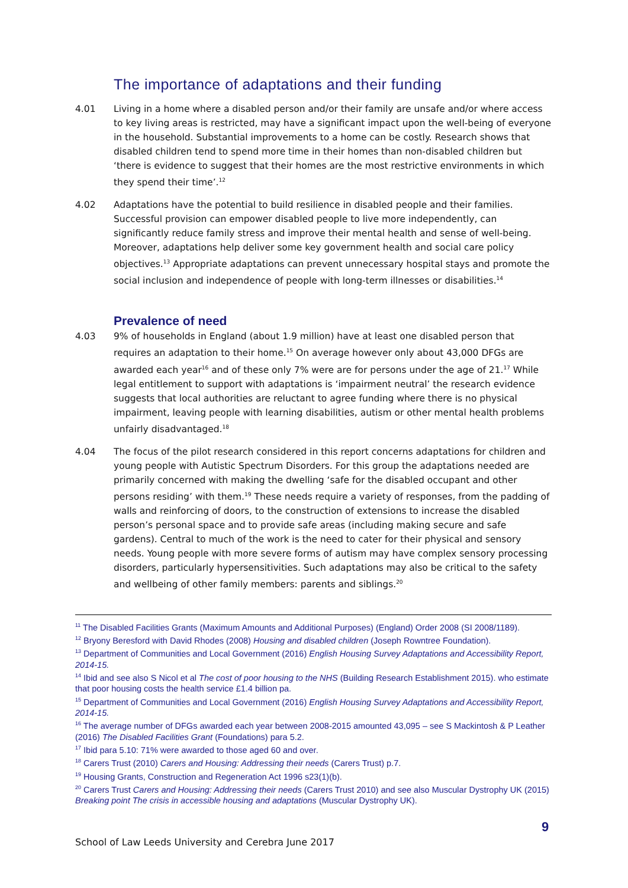The importance of adaptations and their funding
4.01 Living in a home where a disabled person and/or their family are unsafe and/or where access to key living areas is restricted, may have a significant impact upon the well-being of everyone in the household. Substantial improvements to a home can be costly. Research shows that disabled children tend to spend more time in their homes than non-disabled children but ‘there is evidence to suggest that their homes are the most restrictive environments in which they spend their time’.<sup>12</sup>
4.02 Adaptations have the potential to build resilience in disabled people and their families. Successful provision can empower disabled people to live more independently, can significantly reduce family stress and improve their mental health and sense of well-being. Moreover, adaptations help deliver some key government health and social care policy objectives.<sup>13</sup> Appropriate adaptations can prevent unnecessary hospital stays and promote the social inclusion and independence of people with long-term illnesses or disabilities.<sup>14</sup>
Prevalence of need
4.03 9% of households in England (about 1.9 million) have at least one disabled person that requires an adaptation to their home.<sup>15</sup> On average however only about 43,000 DFGs are awarded each year<sup>16</sup> and of these only 7% were are for persons under the age of 21.<sup>17</sup> While legal entitlement to support with adaptations is ‘impairment neutral’ the research evidence suggests that local authorities are reluctant to agree funding where there is no physical impairment, leaving people with learning disabilities, autism or other mental health problems unfairly disadvantaged.<sup>18</sup>
4.04 The focus of the pilot research considered in this report concerns adaptations for children and young people with Autistic Spectrum Disorders. For this group the adaptations needed are primarily concerned with making the dwelling ‘safe for the disabled occupant and other persons residing’ with them.<sup>19</sup> These needs require a variety of responses, from the padding of walls and reinforcing of doors, to the construction of extensions to increase the disabled person’s personal space and to provide safe areas (including making secure and safe gardens). Central to much of the work is the need to cater for their physical and sensory needs. Young people with more severe forms of autism may have complex sensory processing disorders, particularly hypersensitivities. Such adaptations may also be critical to the safety and wellbeing of other family members: parents and siblings.<sup>20</sup>
<sup>11</sup> The Disabled Facilities Grants (Maximum Amounts and Additional Purposes) (England) Order 2008 (SI 2008/1189).
<sup>12</sup> Bryony Beresford with David Rhodes (2008) Housing and disabled children (Joseph Rowntree Foundation).
<sup>13</sup> Department of Communities and Local Government (2016) English Housing Survey Adaptations and Accessibility Report, 2014-15.
<sup>14</sup> Ibid and see also S Nicol et al The cost of poor housing to the NHS (Building Research Establishment 2015). who estimate that poor housing costs the health service £1.4 billion pa.
<sup>15</sup> Department of Communities and Local Government (2016) English Housing Survey Adaptations and Accessibility Report, 2014-15.
<sup>16</sup> The average number of DFGs awarded each year between 2008-2015 amounted 43,095 – see S Mackintosh & P Leather (2016) The Disabled Facilities Grant (Foundations) para 5.2.
<sup>17</sup> Ibid para 5.10: 71% were awarded to those aged 60 and over.
<sup>18</sup> Carers Trust (2010) Carers and Housing: Addressing their needs (Carers Trust) p.7.
<sup>19</sup> Housing Grants, Construction and Regeneration Act 1996 s23(1)(b).
<sup>20</sup> Carers Trust Carers and Housing: Addressing their needs (Carers Trust 2010) and see also Muscular Dystrophy UK (2015) Breaking point The crisis in accessible housing and adaptations (Muscular Dystrophy UK).
9
School of Law Leeds University and Cerebra June 2017